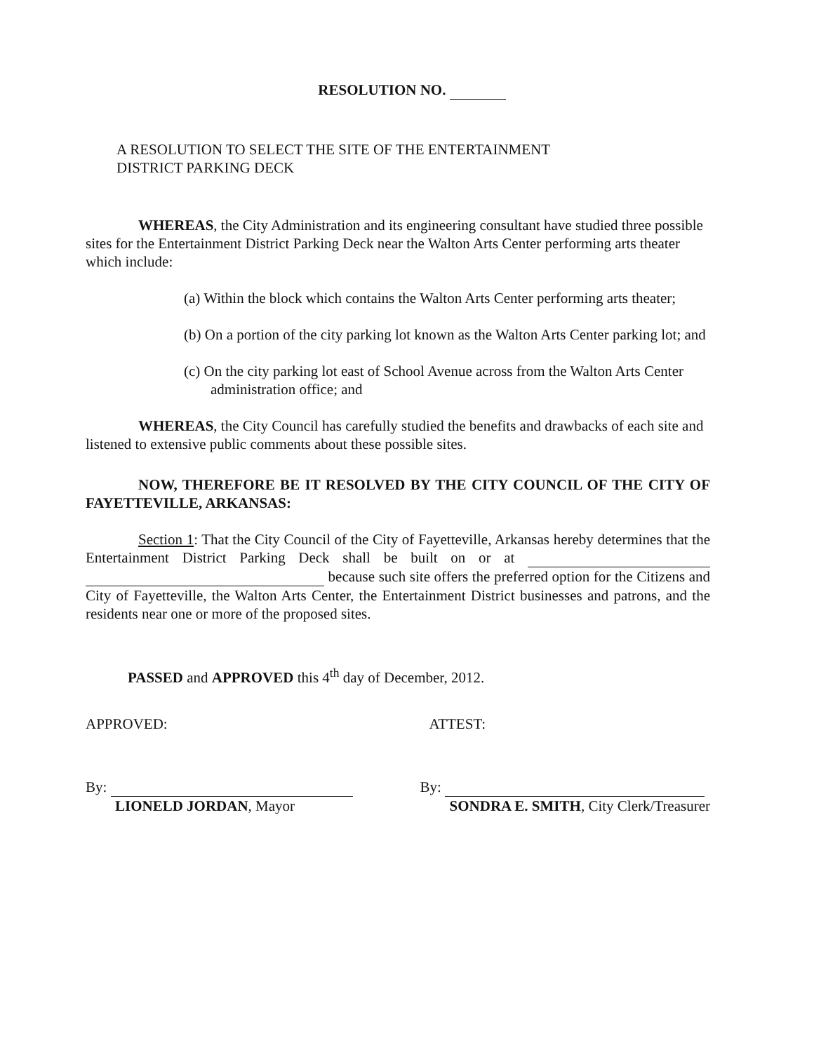RESOLUTION NO.
A RESOLUTION TO SELECT THE SITE OF THE ENTERTAINMENT
DISTRICT PARKING DECK
WHEREAS, the City Administration and its engineering consultant have studied three possible sites for the Entertainment District Parking Deck near the Walton Arts Center performing arts theater which include:
(a) Within the block which contains the Walton Arts Center performing arts theater;
(b) On a portion of the city parking lot known as the Walton Arts Center parking lot; and
(c) On the city parking lot east of School Avenue across from the Walton Arts Center administration office; and
WHEREAS, the City Council has carefully studied the benefits and drawbacks of each site and listened to extensive public comments about these possible sites.
NOW, THEREFORE BE IT RESOLVED BY THE CITY COUNCIL OF THE CITY OF FAYETTEVILLE, ARKANSAS:
Section 1: That the City Council of the City of Fayetteville, Arkansas hereby determines that the Entertainment District Parking Deck shall be built on or at because such site offers the preferred option for the Citizens and City of Fayetteville, the Walton Arts Center, the Entertainment District businesses and patrons, and the residents near one or more of the proposed sites.
PASSED and APPROVED this 4<sup>th</sup> day of December, 2012.
APPROVED: ATTEST:
By:
LIONELD JORDAN, Mayor
By:
SONDRA E. SMITH, City Clerk/Treasurer